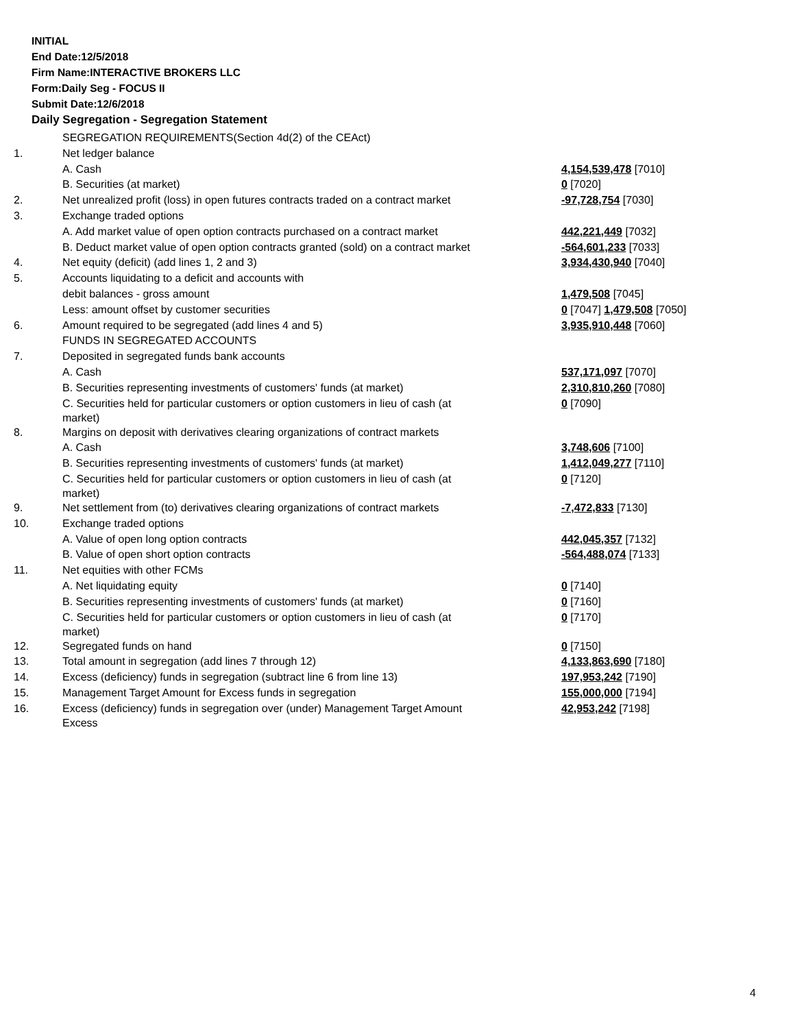INITIAL
End Date:12/5/2018
Firm Name:INTERACTIVE BROKERS LLC
Form:Daily Seg - FOCUS II
Submit Date:12/6/2018
Daily Segregation - Segregation Statement
| | SEGREGATION REQUIREMENTS(Section 4d(2) of the CEAct) | |
| 1. | Net ledger balance | |
| | A. Cash | 4,154,539,478 [7010] |
| | B. Securities (at market) | 0 [7020] |
| 2. | Net unrealized profit (loss) in open futures contracts traded on a contract market | -97,728,754 [7030] |
| 3. | Exchange traded options | |
| | A. Add market value of open option contracts purchased on a contract market | 442,221,449 [7032] |
| | B. Deduct market value of open option contracts granted (sold) on a contract market | -564,601,233 [7033] |
| 4. | Net equity (deficit) (add lines 1, 2 and 3) | 3,934,430,940 [7040] |
| 5. | Accounts liquidating to a deficit and accounts with | |
| | debit balances - gross amount | 1,479,508 [7045] |
| | Less: amount offset by customer securities | 0 [7047] 1,479,508 [7050] |
| 6. | Amount required to be segregated (add lines 4 and 5) | 3,935,910,448 [7060] |
| | FUNDS IN SEGREGATED ACCOUNTS | |
| 7. | Deposited in segregated funds bank accounts | |
| | A. Cash | 537,171,097 [7070] |
| | B. Securities representing investments of customers' funds (at market) | 2,310,810,260 [7080] |
| | C. Securities held for particular customers or option customers in lieu of cash (at market) | 0 [7090] |
| 8. | Margins on deposit with derivatives clearing organizations of contract markets | |
| | A. Cash | 3,748,606 [7100] |
| | B. Securities representing investments of customers' funds (at market) | 1,412,049,277 [7110] |
| | C. Securities held for particular customers or option customers in lieu of cash (at market) | 0 [7120] |
| 9. | Net settlement from (to) derivatives clearing organizations of contract markets | -7,472,833 [7130] |
| 10. | Exchange traded options | |
| | A. Value of open long option contracts | 442,045,357 [7132] |
| | B. Value of open short option contracts | -564,488,074 [7133] |
| 11. | Net equities with other FCMs | |
| | A. Net liquidating equity | 0 [7140] |
| | B. Securities representing investments of customers' funds (at market) | 0 [7160] |
| | C. Securities held for particular customers or option customers in lieu of cash (at market) | 0 [7170] |
| 12. | Segregated funds on hand | 0 [7150] |
| 13. | Total amount in segregation (add lines 7 through 12) | 4,133,863,690 [7180] |
| 14. | Excess (deficiency) funds in segregation (subtract line 6 from line 13) | 197,953,242 [7190] |
| 15. | Management Target Amount for Excess funds in segregation | 155,000,000 [7194] |
| 16. | Excess (deficiency) funds in segregation over (under) Management Target Amount Excess | 42,953,242 [7198] |
4